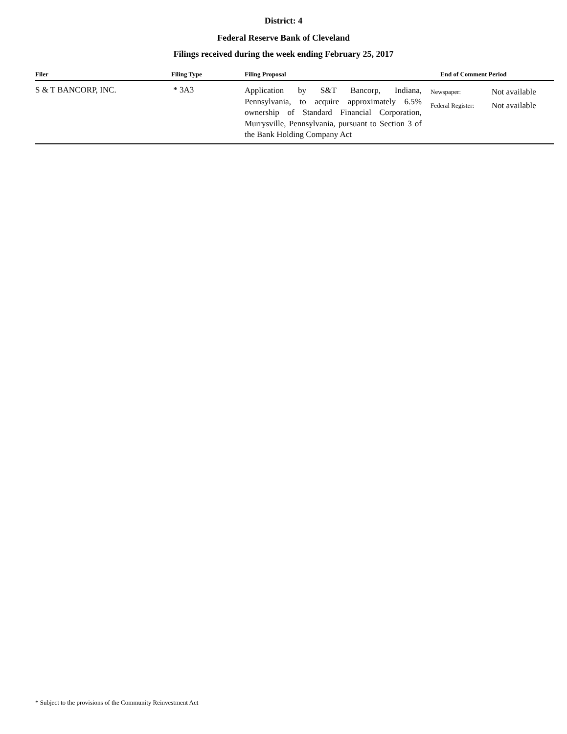District: 4
Federal Reserve Bank of Cleveland
Filings received during the week ending February 25, 2017
| Filer | Filing Type | Filing Proposal | End of Comment Period | |
| --- | --- | --- | --- | --- |
| S & T BANCORP, INC. | * 3A3 | Application by S&T Bancorp, Indiana, Pennsylvania, to acquire approximately 6.5% ownership of Standard Financial Corporation, Murrysville, Pennsylvania, pursuant to Section 3 of the Bank Holding Company Act | Newspaper: Federal Register: | Not available Not available |
* Subject to the provisions of the Community Reinvestment Act